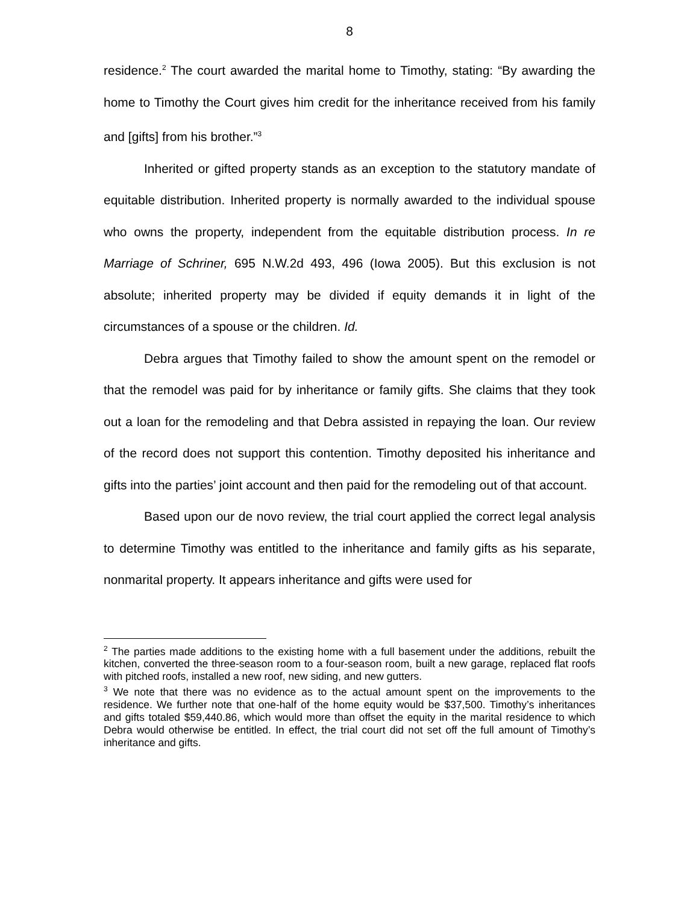8
residence.<sup>2</sup> The court awarded the marital home to Timothy, stating: “By awarding the home to Timothy the Court gives him credit for the inheritance received from his family and [gifts] from his brother.”<sup>3</sup>
Inherited or gifted property stands as an exception to the statutory mandate of equitable distribution. Inherited property is normally awarded to the individual spouse who owns the property, independent from the equitable distribution process. In re Marriage of Schriner, 695 N.W.2d 493, 496 (Iowa 2005). But this exclusion is not absolute; inherited property may be divided if equity demands it in light of the circumstances of a spouse or the children. Id.
Debra argues that Timothy failed to show the amount spent on the remodel or that the remodel was paid for by inheritance or family gifts. She claims that they took out a loan for the remodeling and that Debra assisted in repaying the loan. Our review of the record does not support this contention. Timothy deposited his inheritance and gifts into the parties’ joint account and then paid for the remodeling out of that account.
Based upon our de novo review, the trial court applied the correct legal analysis to determine Timothy was entitled to the inheritance and family gifts as his separate, nonmarital property. It appears inheritance and gifts were used for
<sup>2</sup> The parties made additions to the existing home with a full basement under the additions, rebuilt the kitchen, converted the three-season room to a four-season room, built a new garage, replaced flat roofs with pitched roofs, installed a new roof, new siding, and new gutters.
<sup>3</sup> We note that there was no evidence as to the actual amount spent on the improvements to the residence. We further note that one-half of the home equity would be $37,500. Timothy’s inheritances and gifts totaled $59,440.86, which would more than offset the equity in the marital residence to which Debra would otherwise be entitled. In effect, the trial court did not set off the full amount of Timothy’s inheritance and gifts.